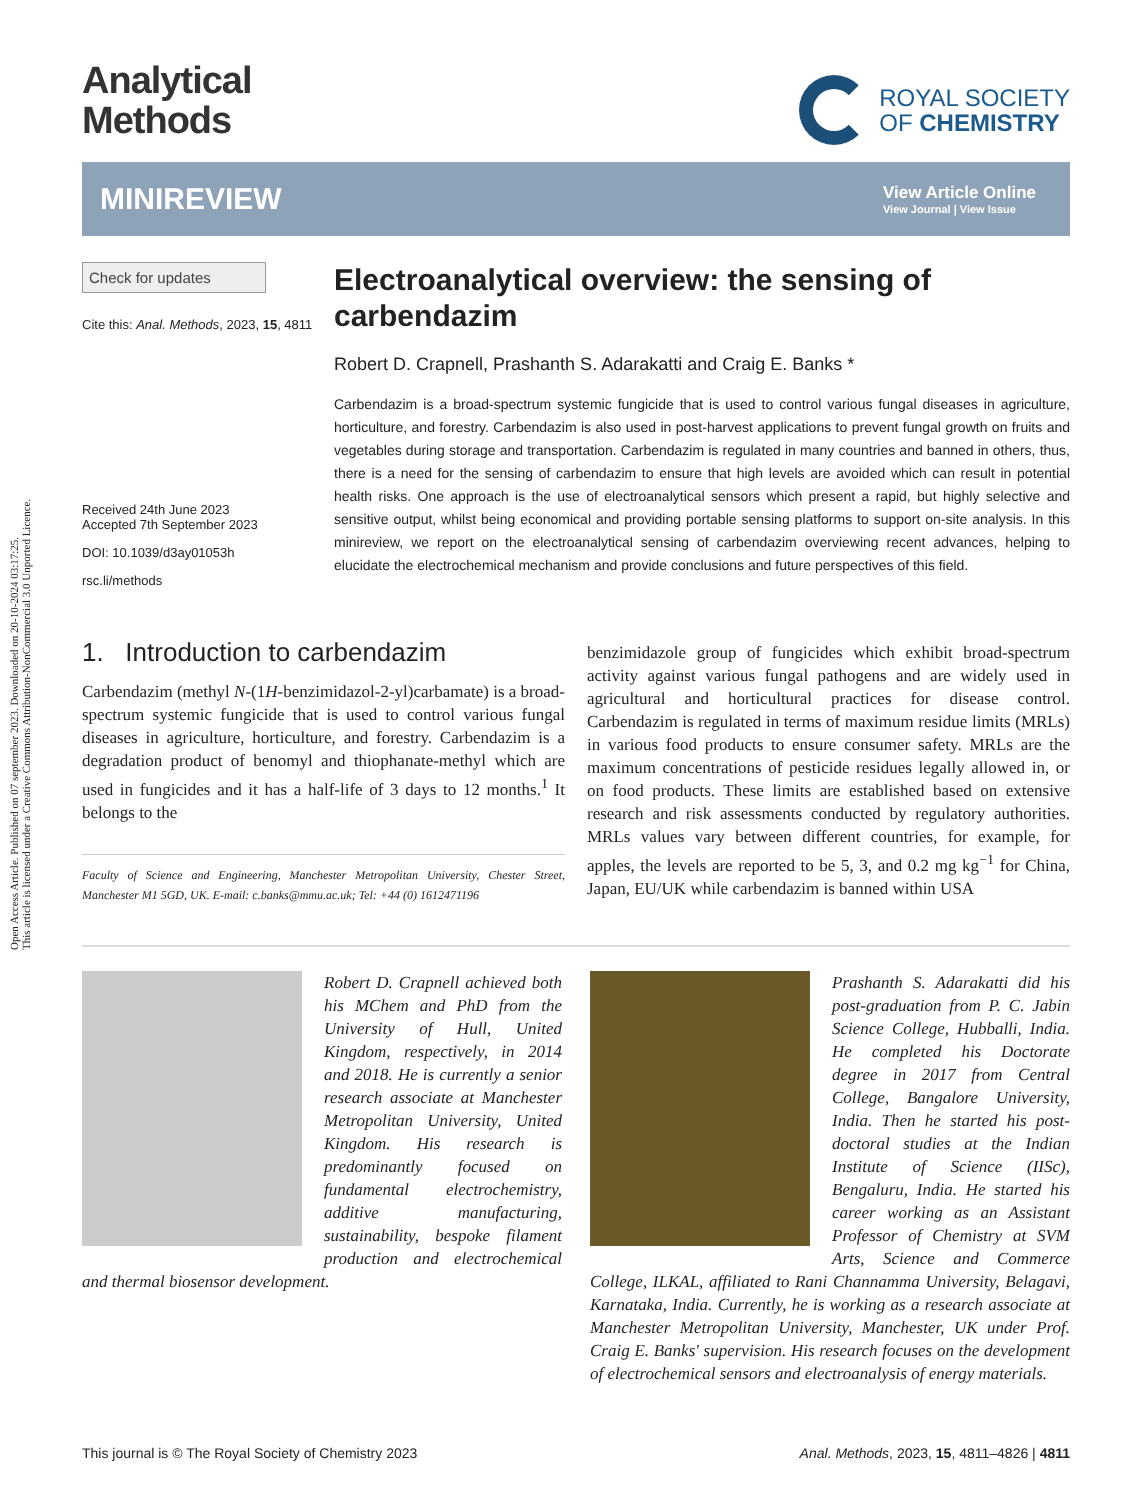Open Access Article. Published on 07 september 2023. Downloaded on 20-10-2024 03:17:25.
This article is licensed under a Creative Commons Attribution-NonCommercial 3.0 Unported Licence.
Analytical
Methods
ROYAL SOCIETY
OF CHEMISTRY
MINIREVIEW
View Article Online
View Journal | View Issue
Check for updates
Cite this: Anal. Methods, 2023, 15, 4811
Received 24th June 2023
Accepted 7th September 2023
DOI: 10.1039/d3ay01053h
rsc.li/methods
Electroanalytical overview: the sensing of carbendazim
Robert D. Crapnell, Prashanth S. Adarakatti and Craig E. Banks *
Carbendazim is a broad-spectrum systemic fungicide that is used to control various fungal diseases in agriculture, horticulture, and forestry. Carbendazim is also used in post-harvest applications to prevent fungal growth on fruits and vegetables during storage and transportation. Carbendazim is regulated in many countries and banned in others, thus, there is a need for the sensing of carbendazim to ensure that high levels are avoided which can result in potential health risks. One approach is the use of electroanalytical sensors which present a rapid, but highly selective and sensitive output, whilst being economical and providing portable sensing platforms to support on-site analysis. In this minireview, we report on the electroanalytical sensing of carbendazim overviewing recent advances, helping to elucidate the electrochemical mechanism and provide conclusions and future perspectives of this field.
1. Introduction to carbendazim
Carbendazim (methyl N-(1H-benzimidazol-2-yl)carbamate) is a broad-spectrum systemic fungicide that is used to control various fungal diseases in agriculture, horticulture, and forestry. Carbendazim is a degradation product of benomyl and thiophanate-methyl which are used in fungicides and it has a half-life of 3 days to 12 months.<sup>1</sup> It belongs to the
Faculty of Science and Engineering, Manchester Metropolitan University, Chester Street, Manchester M1 5GD, UK. E-mail: c.banks@mmu.ac.uk; Tel: +44 (0) 1612471196
benzimidazole group of fungicides which exhibit broad-spectrum activity against various fungal pathogens and are widely used in agricultural and horticultural practices for disease control. Carbendazim is regulated in terms of maximum residue limits (MRLs) in various food products to ensure consumer safety. MRLs are the maximum concentrations of pesticide residues legally allowed in, or on food products. These limits are established based on extensive research and risk assessments conducted by regulatory authorities. MRLs values vary between different countries, for example, for apples, the levels are reported to be 5, 3, and 0.2 mg kg<sup>−1</sup> for China, Japan, EU/UK while carbendazim is banned within USA
Robert D. Crapnell achieved both his MChem and PhD from the University of Hull, United Kingdom, respectively, in 2014 and 2018. He is currently a senior research associate at Manchester Metropolitan University, United Kingdom. His research is predominantly focused on fundamental electrochemistry, additive manufacturing, sustainability, bespoke filament production and electrochemical and thermal biosensor development.
Prashanth S. Adarakatti did his post-graduation from P. C. Jabin Science College, Hubballi, India. He completed his Doctorate degree in 2017 from Central College, Bangalore University, India. Then he started his post-doctoral studies at the Indian Institute of Science (IISc), Bengaluru, India. He started his career working as an Assistant Professor of Chemistry at SVM Arts, Science and Commerce College, ILKAL, affiliated to Rani Channamma University, Belagavi, Karnataka, India. Currently, he is working as a research associate at Manchester Metropolitan University, Manchester, UK under Prof. Craig E. Banks' supervision. His research focuses on the development of electrochemical sensors and electroanalysis of energy materials.
This journal is © The Royal Society of Chemistry 2023 Anal. Methods, 2023, 15, 4811–4826 | 4811